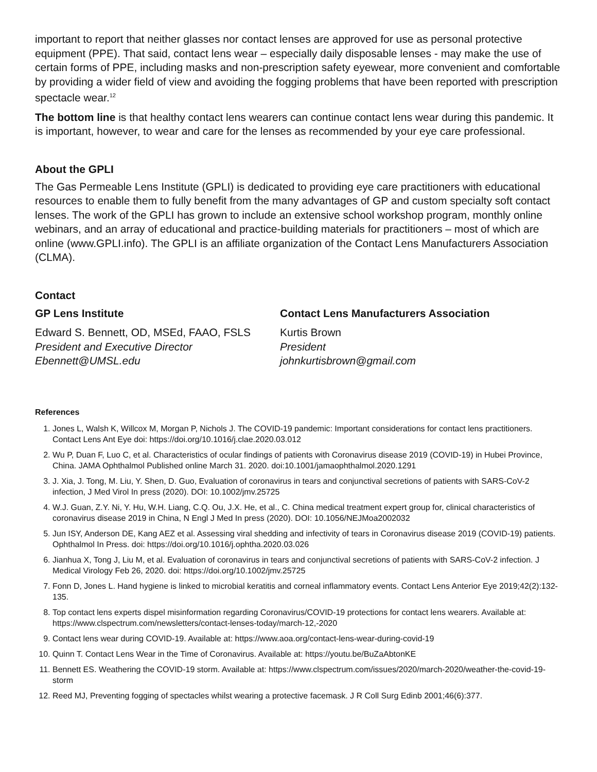important to report that neither glasses nor contact lenses are approved for use as personal protective equipment (PPE). That said, contact lens wear – especially daily disposable lenses - may make the use of certain forms of PPE, including masks and non-prescription safety eyewear, more convenient and comfortable by providing a wider field of view and avoiding the fogging problems that have been reported with prescription spectacle wear.<sup>12</sup>
The bottom line is that healthy contact lens wearers can continue contact lens wear during this pandemic. It is important, however, to wear and care for the lenses as recommended by your eye care professional.
About the GPLI
The Gas Permeable Lens Institute (GPLI) is dedicated to providing eye care practitioners with educational resources to enable them to fully benefit from the many advantages of GP and custom specialty soft contact lenses. The work of the GPLI has grown to include an extensive school workshop program, monthly online webinars, and an array of educational and practice-building materials for practitioners – most of which are online (www.GPLI.info). The GPLI is an affiliate organization of the Contact Lens Manufacturers Association (CLMA).
Contact
GP Lens Institute
Edward S. Bennett, OD, MSEd, FAAO, FSLS
President and Executive Director
Ebennett@UMSL.edu
Contact Lens Manufacturers Association
Kurtis Brown
President
johnkurtisbrown@gmail.com
References
1. Jones L, Walsh K, Willcox M, Morgan P, Nichols J. The COVID-19 pandemic: Important considerations for contact lens practitioners. Contact Lens Ant Eye doi: https://doi.org/10.1016/j.clae.2020.03.012
2. Wu P, Duan F, Luo C, et al. Characteristics of ocular findings of patients with Coronavirus disease 2019 (COVID-19) in Hubei Province, China. JAMA Ophthalmol Published online March 31. 2020. doi:10.1001/jamaophthalmol.2020.1291
3. J. Xia, J. Tong, M. Liu, Y. Shen, D. Guo, Evaluation of coronavirus in tears and conjunctival secretions of patients with SARS-CoV-2 infection, J Med Virol In press (2020). DOI: 10.1002/jmv.25725
4. W.J. Guan, Z.Y. Ni, Y. Hu, W.H. Liang, C.Q. Ou, J.X. He, et al., C. China medical treatment expert group for, clinical characteristics of coronavirus disease 2019 in China, N Engl J Med In press (2020). DOI: 10.1056/NEJMoa2002032
5. Jun ISY, Anderson DE, Kang AEZ et al. Assessing viral shedding and infectivity of tears in Coronavirus disease 2019 (COVID-19) patients. Ophthalmol In Press. doi: https://doi.org/10.1016/j.ophtha.2020.03.026
6. Jianhua X, Tong J, Liu M, et al. Evaluation of coronavirus in tears and conjunctival secretions of patients with SARS-CoV-2 infection. J Medical Virology Feb 26, 2020. doi: https://doi.org/10.1002/jmv.25725
7. Fonn D, Jones L. Hand hygiene is linked to microbial keratitis and corneal inflammatory events. Contact Lens Anterior Eye 2019;42(2):132-135.
8. Top contact lens experts dispel misinformation regarding Coronavirus/COVID-19 protections for contact lens wearers. Available at: https://www.clspectrum.com/newsletters/contact-lenses-today/march-12,-2020
9. Contact lens wear during COVID-19. Available at: https://www.aoa.org/contact-lens-wear-during-covid-19
10. Quinn T. Contact Lens Wear in the Time of Coronavirus. Available at: https://youtu.be/BuZaAbtonKE
11. Bennett ES. Weathering the COVID-19 storm. Available at: https://www.clspectrum.com/issues/2020/march-2020/weather-the-covid-19-storm
12. Reed MJ, Preventing fogging of spectacles whilst wearing a protective facemask. J R Coll Surg Edinb 2001;46(6):377.